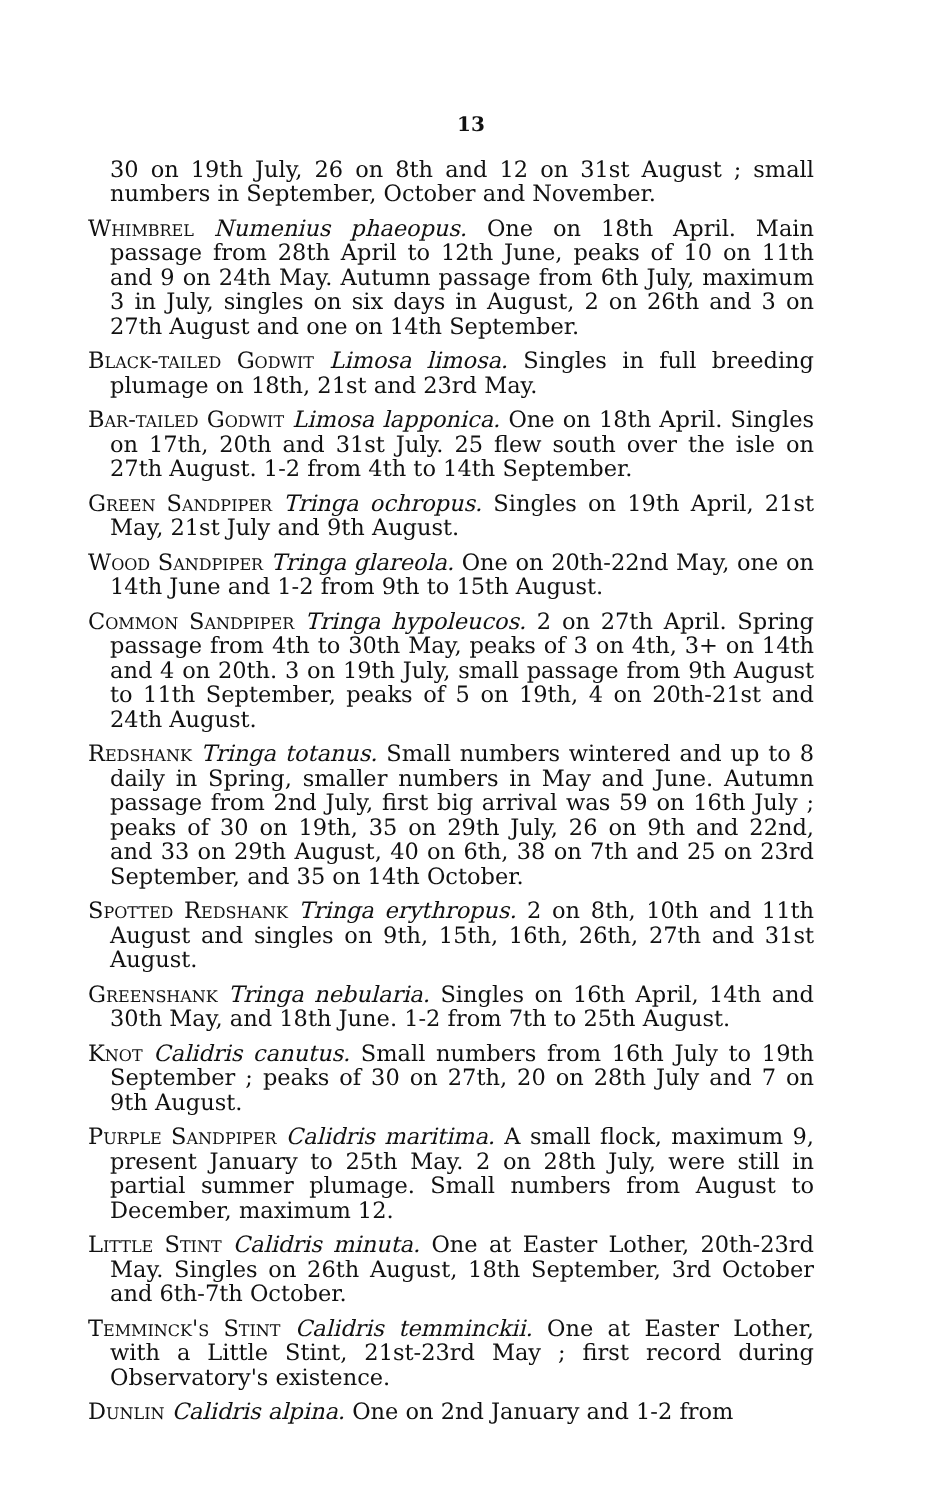13
30 on 19th July, 26 on 8th and 12 on 31st August ; small numbers in September, October and November.
Whimbrel Numenius phaeopus. One on 18th April. Main passage from 28th April to 12th June, peaks of 10 on 11th and 9 on 24th May. Autumn passage from 6th July, maximum 3 in July, singles on six days in August, 2 on 26th and 3 on 27th August and one on 14th September.
Black-tailed Godwit Limosa limosa. Singles in full breeding plumage on 18th, 21st and 23rd May.
Bar-tailed Godwit Limosa lapponica. One on 18th April. Singles on 17th, 20th and 31st July. 25 flew south over the isle on 27th August. 1-2 from 4th to 14th September.
Green Sandpiper Tringa ochropus. Singles on 19th April, 21st May, 21st July and 9th August.
Wood Sandpiper Tringa glareola. One on 20th-22nd May, one on 14th June and 1-2 from 9th to 15th August.
Common Sandpiper Tringa hypoleucos. 2 on 27th April. Spring passage from 4th to 30th May, peaks of 3 on 4th, 3+ on 14th and 4 on 20th. 3 on 19th July, small passage from 9th August to 11th September, peaks of 5 on 19th, 4 on 20th-21st and 24th August.
Redshank Tringa totanus. Small numbers wintered and up to 8 daily in Spring, smaller numbers in May and June. Autumn passage from 2nd July, first big arrival was 59 on 16th July ; peaks of 30 on 19th, 35 on 29th July, 26 on 9th and 22nd, and 33 on 29th August, 40 on 6th, 38 on 7th and 25 on 23rd September, and 35 on 14th October.
Spotted Redshank Tringa erythropus. 2 on 8th, 10th and 11th August and singles on 9th, 15th, 16th, 26th, 27th and 31st August.
Greenshank Tringa nebularia. Singles on 16th April, 14th and 30th May, and 18th June. 1-2 from 7th to 25th August.
Knot Calidris canutus. Small numbers from 16th July to 19th September ; peaks of 30 on 27th, 20 on 28th July and 7 on 9th August.
Purple Sandpiper Calidris maritima. A small flock, maximum 9, present January to 25th May. 2 on 28th July, were still in partial summer plumage. Small numbers from August to December, maximum 12.
Little Stint Calidris minuta. One at Easter Lother, 20th-23rd May. Singles on 26th August, 18th September, 3rd October and 6th-7th October.
Temminck's Stint Calidris temminckii. One at Easter Lother, with a Little Stint, 21st-23rd May ; first record during Observatory's existence.
Dunlin Calidris alpina. One on 2nd January and 1-2 from